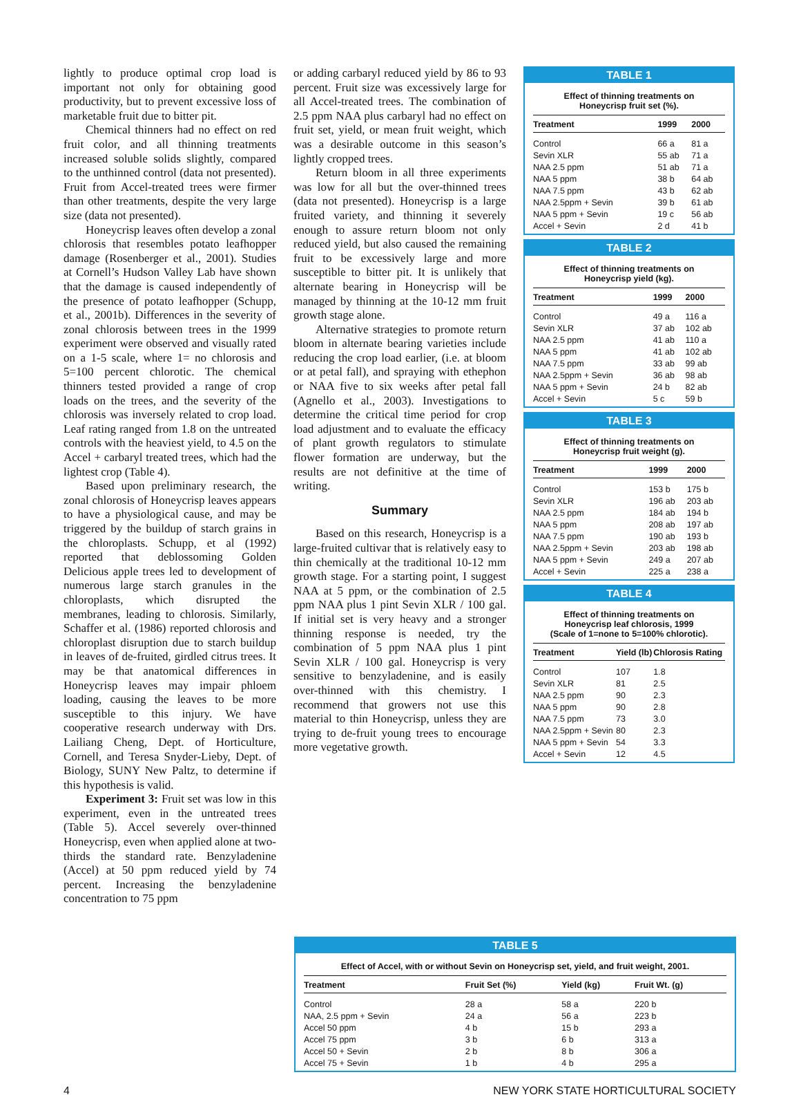lightly to produce optimal crop load is important not only for obtaining good productivity, but to prevent excessive loss of marketable fruit due to bitter pit.
Chemical thinners had no effect on red fruit color, and all thinning treatments increased soluble solids slightly, compared to the unthinned control (data not presented). Fruit from Accel-treated trees were firmer than other treatments, despite the very large size (data not presented).
Honeycrisp leaves often develop a zonal chlorosis that resembles potato leafhopper damage (Rosenberger et al., 2001). Studies at Cornell’s Hudson Valley Lab have shown that the damage is caused independently of the presence of potato leafhopper (Schupp, et al., 2001b). Differences in the severity of zonal chlorosis between trees in the 1999 experiment were observed and visually rated on a 1-5 scale, where 1= no chlorosis and 5=100 percent chlorotic. The chemical thinners tested provided a range of crop loads on the trees, and the severity of the chlorosis was inversely related to crop load. Leaf rating ranged from 1.8 on the untreated controls with the heaviest yield, to 4.5 on the Accel + carbaryl treated trees, which had the lightest crop (Table 4).
Based upon preliminary research, the zonal chlorosis of Honeycrisp leaves appears to have a physiological cause, and may be triggered by the buildup of starch grains in the chloroplasts. Schupp, et al (1992) reported that deblossoming Golden Delicious apple trees led to development of numerous large starch granules in the chloroplasts, which disrupted the membranes, leading to chlorosis. Similarly, Schaffer et al. (1986) reported chlorosis and chloroplast disruption due to starch buildup in leaves of de-fruited, girdled citrus trees. It may be that anatomical differences in Honeycrisp leaves may impair phloem loading, causing the leaves to be more susceptible to this injury. We have cooperative research underway with Drs. Lailiang Cheng, Dept. of Horticulture, Cornell, and Teresa Snyder-Lieby, Dept. of Biology, SUNY New Paltz, to determine if this hypothesis is valid.
Experiment 3: Fruit set was low in this experiment, even in the untreated trees (Table 5). Accel severely over-thinned Honeycrisp, even when applied alone at two-thirds the standard rate. Benzyladenine (Accel) at 50 ppm reduced yield by 74 percent. Increasing the benzyladenine concentration to 75 ppm
or adding carbaryl reduced yield by 86 to 93 percent. Fruit size was excessively large for all Accel-treated trees. The combination of 2.5 ppm NAA plus carbaryl had no effect on fruit set, yield, or mean fruit weight, which was a desirable outcome in this season’s lightly cropped trees.
Return bloom in all three experiments was low for all but the over-thinned trees (data not presented). Honeycrisp is a large fruited variety, and thinning it severely enough to assure return bloom not only reduced yield, but also caused the remaining fruit to be excessively large and more susceptible to bitter pit. It is unlikely that alternate bearing in Honeycrisp will be managed by thinning at the 10-12 mm fruit growth stage alone.
Alternative strategies to promote return bloom in alternate bearing varieties include reducing the crop load earlier, (i.e. at bloom or at petal fall), and spraying with ethephon or NAA five to six weeks after petal fall (Agnello et al., 2003). Investigations to determine the critical time period for crop load adjustment and to evaluate the efficacy of plant growth regulators to stimulate flower formation are underway, but the results are not definitive at the time of writing.
Summary
Based on this research, Honeycrisp is a large-fruited cultivar that is relatively easy to thin chemically at the traditional 10-12 mm growth stage. For a starting point, I suggest NAA at 5 ppm, or the combination of 2.5 ppm NAA plus 1 pint Sevin XLR / 100 gal. If initial set is very heavy and a stronger thinning response is needed, try the combination of 5 ppm NAA plus 1 pint Sevin XLR / 100 gal. Honeycrisp is very sensitive to benzyladenine, and is easily over-thinned with this chemistry. I recommend that growers not use this material to thin Honeycrisp, unless they are trying to de-fruit young trees to encourage more vegetative growth.
TABLE 1
Effect of thinning treatments on
Honeycrisp fruit set (%).
| Treatment | 1999 | 2000 |
| --- | --- | --- |
| Control | 66 a | 81 a |
| Sevin XLR | 55 ab | 71 a |
| NAA 2.5 ppm | 51 ab | 71 a |
| NAA 5 ppm | 38 b | 64 ab |
| NAA 7.5 ppm | 43 b | 62 ab |
| NAA 2.5ppm + Sevin | 39 b | 61 ab |
| NAA 5 ppm + Sevin | 19 c | 56 ab |
| Accel + Sevin | 2 d | 41 b |
TABLE 2
Effect of thinning treatments on
Honeycrisp yield (kg).
| Treatment | 1999 | 2000 |
| --- | --- | --- |
| Control | 49 a | 116 a |
| Sevin XLR | 37 ab | 102 ab |
| NAA 2.5 ppm | 41 ab | 110 a |
| NAA 5 ppm | 41 ab | 102 ab |
| NAA 7.5 ppm | 33 ab | 99 ab |
| NAA 2.5ppm + Sevin | 36 ab | 98 ab |
| NAA 5 ppm + Sevin | 24 b | 82 ab |
| Accel + Sevin | 5 c | 59 b |
TABLE 3
Effect of thinning treatments on
Honeycrisp fruit weight (g).
| Treatment | 1999 | 2000 |
| --- | --- | --- |
| Control | 153 b | 175 b |
| Sevin XLR | 196 ab | 203 ab |
| NAA 2.5 ppm | 184 ab | 194 b |
| NAA 5 ppm | 208 ab | 197 ab |
| NAA 7.5 ppm | 190 ab | 193 b |
| NAA 2.5ppm + Sevin | 203 ab | 198 ab |
| NAA 5 ppm + Sevin | 249 a | 207 ab |
| Accel + Sevin | 225 a | 238 a |
TABLE 4
Effect of thinning treatments on
Honeycrisp leaf chlorosis, 1999
(Scale of 1=none to 5=100% chlorotic).
| Treatment | Yield (lb) | Chlorosis Rating |
| --- | --- | --- |
| Control | 107 | 1.8 |
| Sevin XLR | 81 | 2.5 |
| NAA 2.5 ppm | 90 | 2.3 |
| NAA 5 ppm | 90 | 2.8 |
| NAA 7.5 ppm | 73 | 3.0 |
| NAA 2.5ppm + Sevin | 80 | 2.3 |
| NAA 5 ppm + Sevin | 54 | 3.3 |
| Accel + Sevin | 12 | 4.5 |
TABLE 5
Effect of Accel, with or without Sevin on Honeycrisp set, yield, and fruit weight, 2001.
| Treatment | Fruit Set (%) | Yield (kg) | Fruit Wt. (g) |
| --- | --- | --- | --- |
| Control | 28 a | 58 a | 220 b |
| NAA, 2.5 ppm + Sevin | 24 a | 56 a | 223 b |
| Accel 50 ppm | 4 b | 15 b | 293 a |
| Accel 75 ppm | 3 b | 6 b | 313 a |
| Accel 50 + Sevin | 2 b | 8 b | 306 a |
| Accel 75 + Sevin | 1 b | 4 b | 295 a |
4 NEW YORK STATE HORTICULTURAL SOCIETY